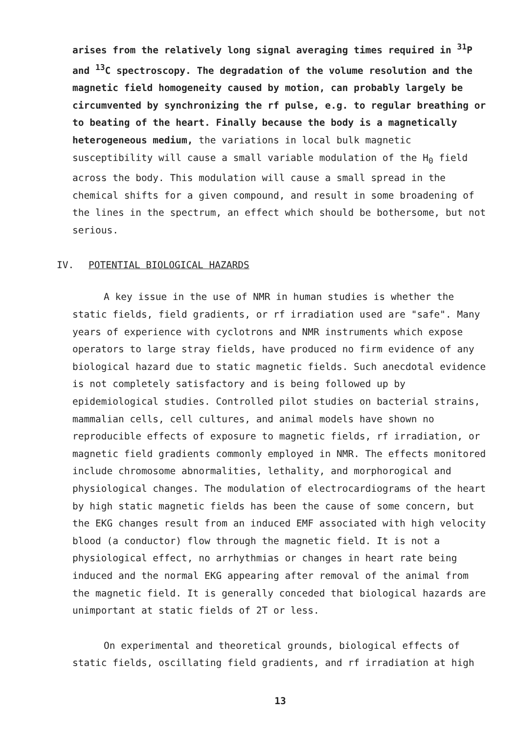arises from the relatively long signal averaging times required in <sup>31</sup>P and <sup>13</sup>C spectroscopy. The degradation of the volume resolution and the magnetic field homogeneity caused by motion, can probably largely be circumvented by synchronizing the rf pulse, e.g. to regular breathing or to beating of the heart. Finally because the body is a magnetically heterogeneous medium, the variations in local bulk magnetic susceptibility will cause a small variable modulation of the H<sub>0</sub> field across the body. This modulation will cause a small spread in the chemical shifts for a given compound, and result in some broadening of the lines in the spectrum, an effect which should be bothersome, but not serious.
IV. POTENTIAL BIOLOGICAL HAZARDS
A key issue in the use of NMR in human studies is whether the static fields, field gradients, or rf irradiation used are "safe". Many years of experience with cyclotrons and NMR instruments which expose operators to large stray fields, have produced no firm evidence of any biological hazard due to static magnetic fields. Such anecdotal evidence is not completely satisfactory and is being followed up by epidemiological studies. Controlled pilot studies on bacterial strains, mammalian cells, cell cultures, and animal models have shown no reproducible effects of exposure to magnetic fields, rf irradiation, or magnetic field gradients commonly employed in NMR. The effects monitored include chromosome abnormalities, lethality, and morphorogical and physiological changes. The modulation of electrocardiograms of the heart by high static magnetic fields has been the cause of some concern, but the EKG changes result from an induced EMF associated with high velocity blood (a conductor) flow through the magnetic field. It is not a physiological effect, no arrhythmias or changes in heart rate being induced and the normal EKG appearing after removal of the animal from the magnetic field. It is generally conceded that biological hazards are unimportant at static fields of 2T or less.
On experimental and theoretical grounds, biological effects of static fields, oscillating field gradients, and rf irradiation at high
13